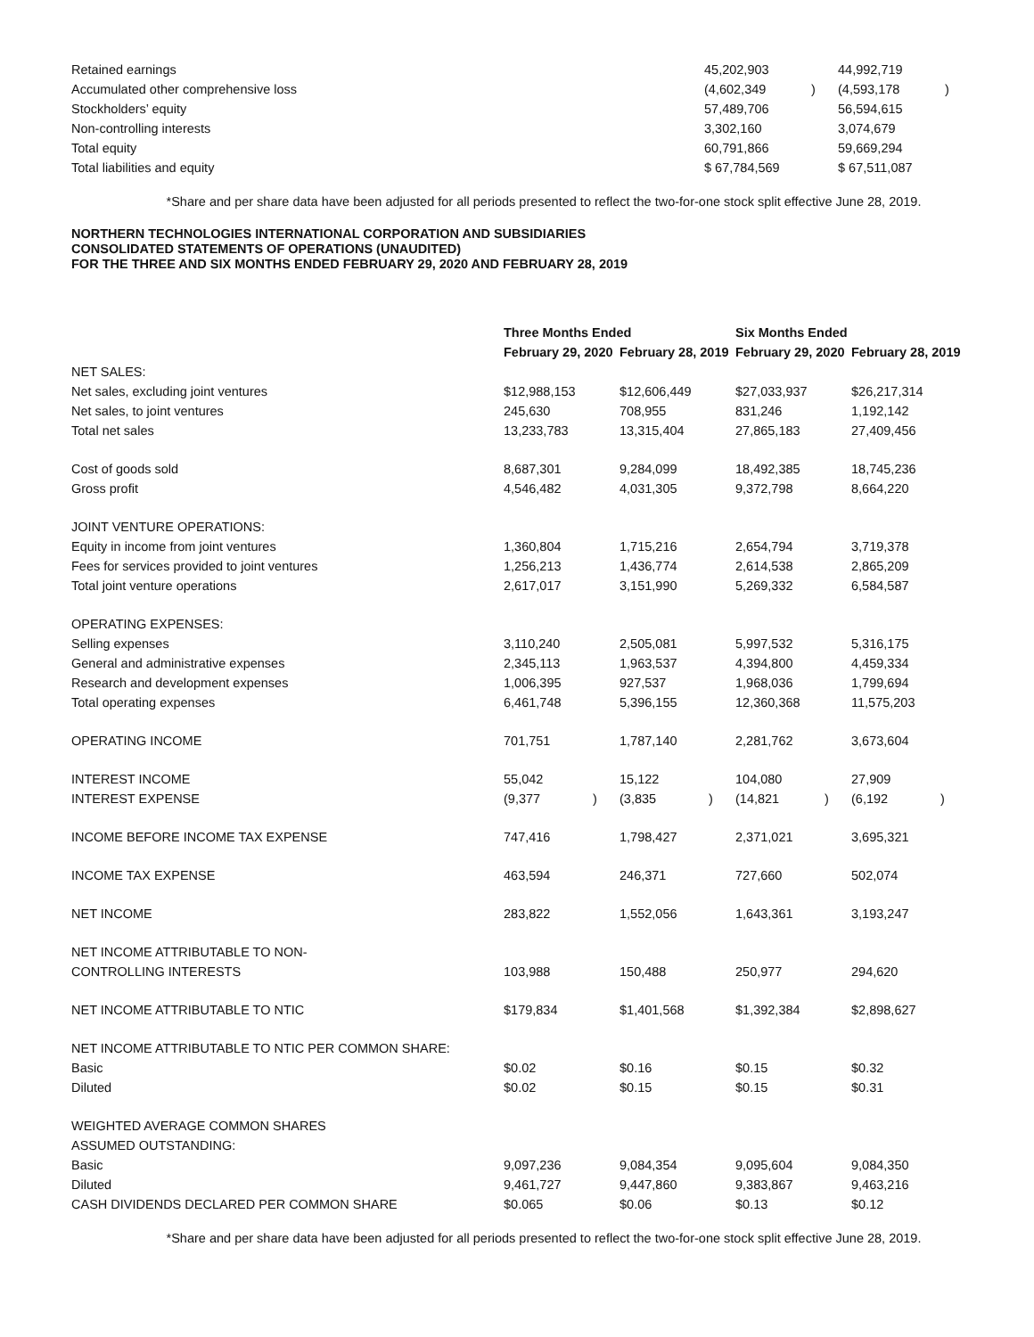| Retained earnings | 45,202,903 | | 44,992,719 | |
| Accumulated other comprehensive loss | (4,602,349 | ) | (4,593,178 | ) |
| Stockholders’ equity | 57,489,706 | | 56,594,615 | |
| Non-controlling interests | 3,302,160 | | 3,074,679 | |
| Total equity | 60,791,866 | | 59,669,294 | |
| Total liabilities and equity | $ 67,784,569 | | $ 67,511,087 | |
*Share and per share data have been adjusted for all periods presented to reflect the two-for-one stock split effective June 28, 2019.
NORTHERN TECHNOLOGIES INTERNATIONAL CORPORATION AND SUBSIDIARIES
CONSOLIDATED STATEMENTS OF OPERATIONS (UNAUDITED)
FOR THE THREE AND SIX MONTHS ENDED FEBRUARY 29, 2020 AND FEBRUARY 28, 2019
| | Three Months Ended | | | | Six Months Ended | | | |
| --- | --- | --- | --- | --- | --- | --- | --- | --- |
| | February 29, 2020 | | February 28, 2019 | | February 29, 2020 | | February 28, 2019 | |
| NET SALES: | | | | | | | | |
| Net sales, excluding joint ventures | $12,988,153 | | $12,606,449 | | $27,033,937 | | $26,217,314 | |
| Net sales, to joint ventures | 245,630 | | 708,955 | | 831,246 | | 1,192,142 | |
| Total net sales | 13,233,783 | | 13,315,404 | | 27,865,183 | | 27,409,456 | |
| Cost of goods sold | 8,687,301 | | 9,284,099 | | 18,492,385 | | 18,745,236 | |
| Gross profit | 4,546,482 | | 4,031,305 | | 9,372,798 | | 8,664,220 | |
| JOINT VENTURE OPERATIONS: | | | | | | | | |
| Equity in income from joint ventures | 1,360,804 | | 1,715,216 | | 2,654,794 | | 3,719,378 | |
| Fees for services provided to joint ventures | 1,256,213 | | 1,436,774 | | 2,614,538 | | 2,865,209 | |
| Total joint venture operations | 2,617,017 | | 3,151,990 | | 5,269,332 | | 6,584,587 | |
| OPERATING EXPENSES: | | | | | | | | |
| Selling expenses | 3,110,240 | | 2,505,081 | | 5,997,532 | | 5,316,175 | |
| General and administrative expenses | 2,345,113 | | 1,963,537 | | 4,394,800 | | 4,459,334 | |
| Research and development expenses | 1,006,395 | | 927,537 | | 1,968,036 | | 1,799,694 | |
| Total operating expenses | 6,461,748 | | 5,396,155 | | 12,360,368 | | 11,575,203 | |
| OPERATING INCOME | 701,751 | | 1,787,140 | | 2,281,762 | | 3,673,604 | |
| INTEREST INCOME | 55,042 | | 15,122 | | 104,080 | | 27,909 | |
| INTEREST EXPENSE | (9,377 | ) | (3,835 | ) | (14,821 | ) | (6,192 | ) |
| INCOME BEFORE INCOME TAX EXPENSE | 747,416 | | 1,798,427 | | 2,371,021 | | 3,695,321 | |
| INCOME TAX EXPENSE | 463,594 | | 246,371 | | 727,660 | | 502,074 | |
| NET INCOME | 283,822 | | 1,552,056 | | 1,643,361 | | 3,193,247 | |
| NET INCOME ATTRIBUTABLE TO NON- | | | | | | | | |
| CONTROLLING INTERESTS | 103,988 | | 150,488 | | 250,977 | | 294,620 | |
| NET INCOME ATTRIBUTABLE TO NTIC | $179,834 | | $1,401,568 | | $1,392,384 | | $2,898,627 | |
| NET INCOME ATTRIBUTABLE TO NTIC PER COMMON SHARE: | | | | | | | | |
| Basic | $0.02 | | $0.16 | | $0.15 | | $0.32 | |
| Diluted | $0.02 | | $0.15 | | $0.15 | | $0.31 | |
| WEIGHTED AVERAGE COMMON SHARES | | | | | | | | |
| ASSUMED OUTSTANDING: | | | | | | | | |
| Basic | 9,097,236 | | 9,084,354 | | 9,095,604 | | 9,084,350 | |
| Diluted | 9,461,727 | | 9,447,860 | | 9,383,867 | | 9,463,216 | |
| CASH DIVIDENDS DECLARED PER COMMON SHARE | $0.065 | | $0.06 | | $0.13 | | $0.12 | |
*Share and per share data have been adjusted for all periods presented to reflect the two-for-one stock split effective June 28, 2019.